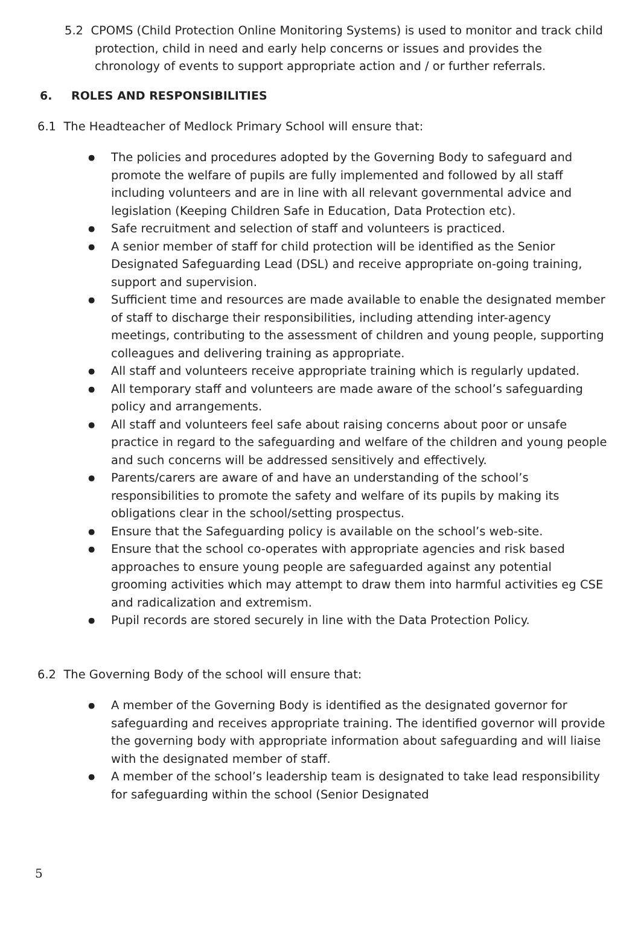5.2 CPOMS (Child Protection Online Monitoring Systems) is used to monitor and track child protection, child in need and early help concerns or issues and provides the chronology of events to support appropriate action and / or further referrals.
6. ROLES AND RESPONSIBILITIES
6.1 The Headteacher of Medlock Primary School will ensure that:
The policies and procedures adopted by the Governing Body to safeguard and promote the welfare of pupils are fully implemented and followed by all staff including volunteers and are in line with all relevant governmental advice and legislation (Keeping Children Safe in Education, Data Protection etc).
Safe recruitment and selection of staff and volunteers is practiced.
A senior member of staff for child protection will be identified as the Senior Designated Safeguarding Lead (DSL) and receive appropriate on-going training, support and supervision.
Sufficient time and resources are made available to enable the designated member of staff to discharge their responsibilities, including attending inter-agency meetings, contributing to the assessment of children and young people, supporting colleagues and delivering training as appropriate.
All staff and volunteers receive appropriate training which is regularly updated.
All temporary staff and volunteers are made aware of the school’s safeguarding policy and arrangements.
All staff and volunteers feel safe about raising concerns about poor or unsafe practice in regard to the safeguarding and welfare of the children and young people and such concerns will be addressed sensitively and effectively.
Parents/carers are aware of and have an understanding of the school’s responsibilities to promote the safety and welfare of its pupils by making its obligations clear in the school/setting prospectus.
Ensure that the Safeguarding policy is available on the school’s web-site.
Ensure that the school co-operates with appropriate agencies and risk based approaches to ensure young people are safeguarded against any potential grooming activities which may attempt to draw them into harmful activities eg CSE and radicalization and extremism.
Pupil records are stored securely in line with the Data Protection Policy.
6.2 The Governing Body of the school will ensure that:
A member of the Governing Body is identified as the designated governor for safeguarding and receives appropriate training. The identified governor will provide the governing body with appropriate information about safeguarding and will liaise with the designated member of staff.
A member of the school’s leadership team is designated to take lead responsibility for safeguarding within the school (Senior Designated
5